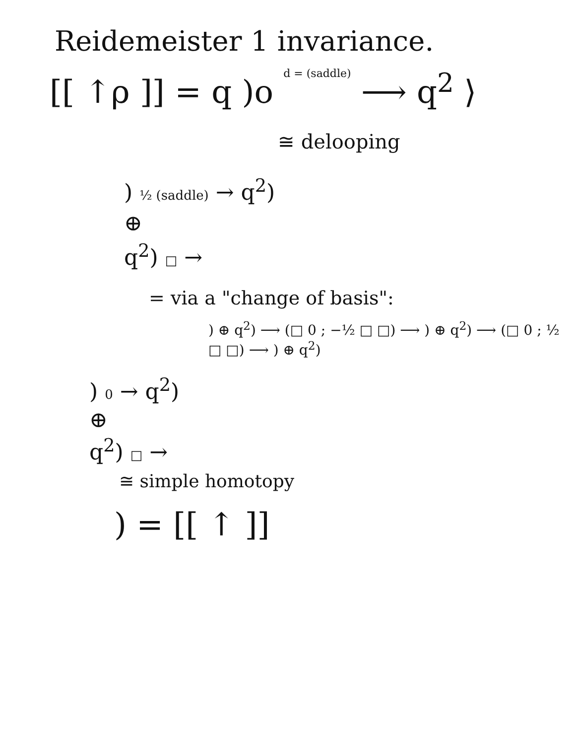Reidemeister 1 invariance.
[[ ↑ρ ]] = q )o d = (saddle) ⟶ q<sup>2</sup> ⟩
≅ delooping
) ½ (saddle) → q<sup>2</sup>)
⊕
q<sup>2</sup>) □ →
= via a "change of basis":
) ⊕ q<sup>2</sup>) ⟶ (□ 0 ; −½ □ □) ⟶ ) ⊕ q<sup>2</sup>) ⟶ (□ 0 ; ½ □ □) ⟶ ) ⊕ q<sup>2</sup>)
) 0 → q<sup>2</sup>)
⊕
q<sup>2</sup>) □ →
≅ simple homotopy
) = [[ ↑ ]]